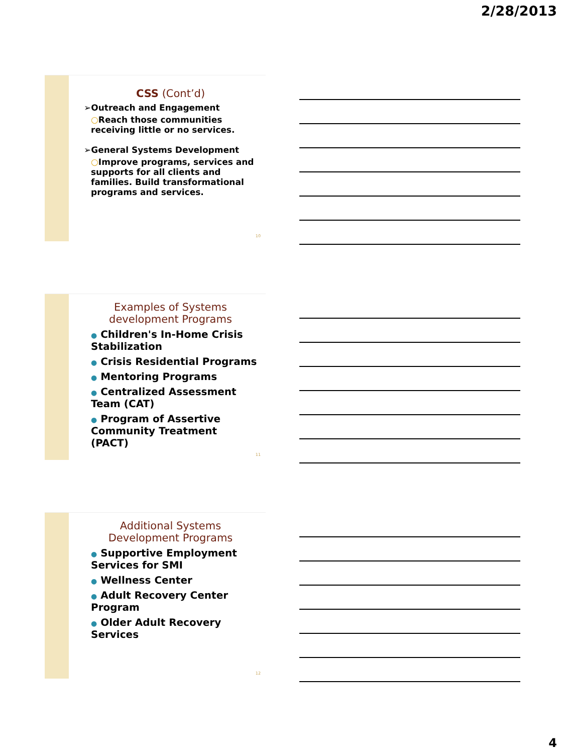2/28/2013
CSS (Cont’d)
➢Outreach and Engagement
○Reach those communities receiving little or no services.
➢General Systems Development
○Improve programs, services and supports for all clients and families. Build transformational programs and services.
10
Examples of Systems development Programs
● Children's In-Home Crisis Stabilization
● Crisis Residential Programs
● Mentoring Programs
● Centralized Assessment Team (CAT)
● Program of Assertive Community Treatment (PACT)
11
Additional Systems Development Programs
● Supportive Employment Services for SMI
● Wellness Center
● Adult Recovery Center Program
● Older Adult Recovery Services
12
4